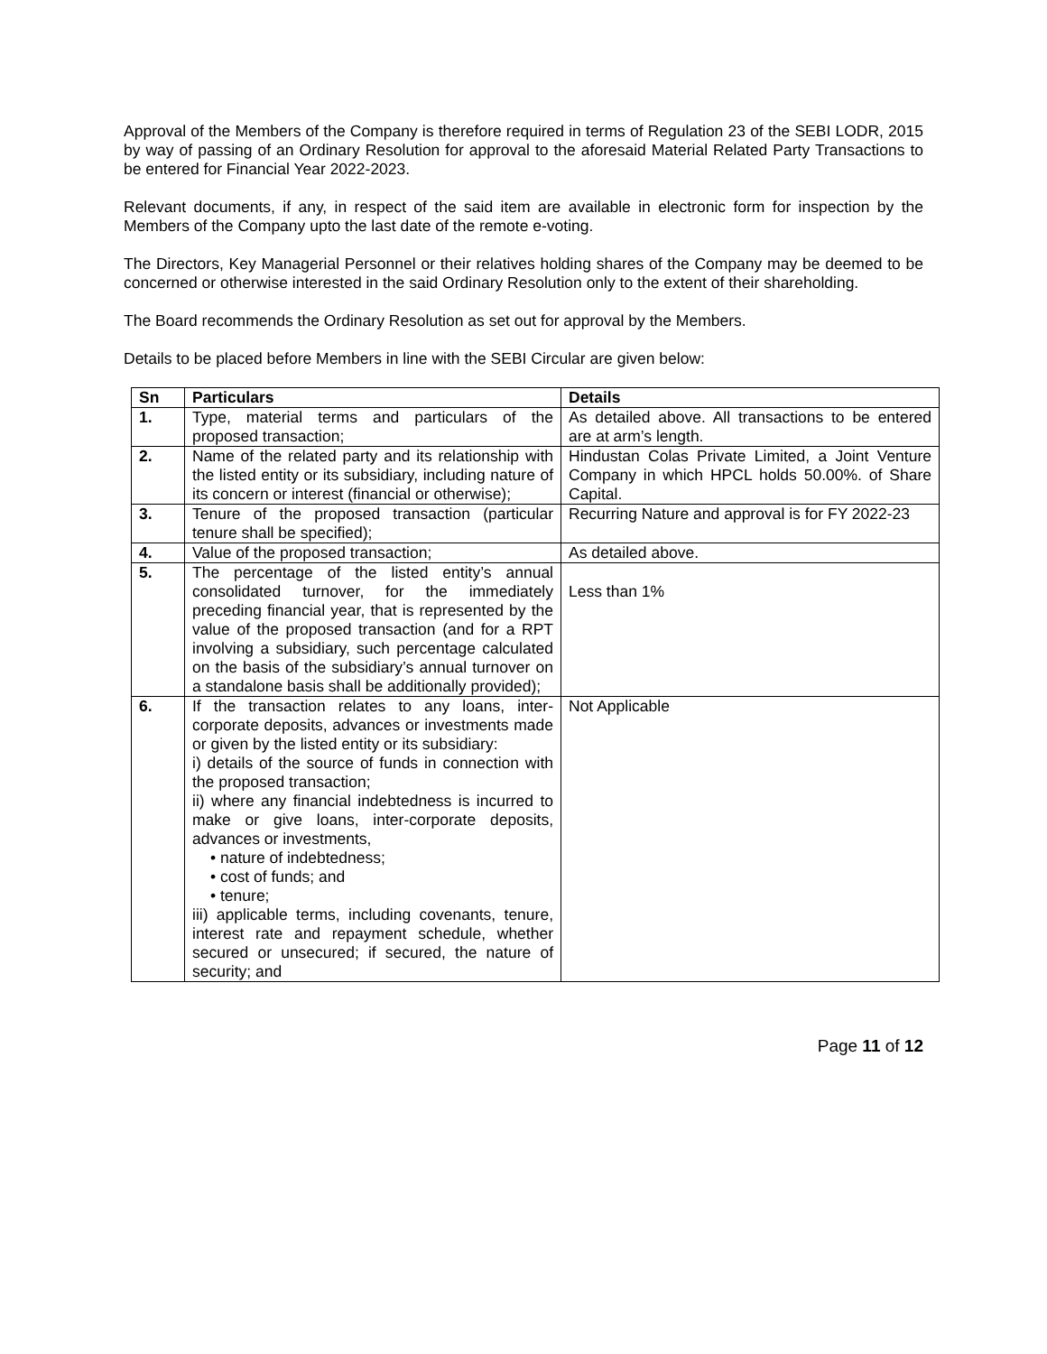Approval of the Members of the Company is therefore required in terms of Regulation 23 of the SEBI LODR, 2015 by way of passing of an Ordinary Resolution for approval to the aforesaid Material Related Party Transactions to be entered for Financial Year 2022-2023.
Relevant documents, if any, in respect of the said item are available in electronic form for inspection by the Members of the Company upto the last date of the remote e-voting.
The Directors, Key Managerial Personnel or their relatives holding shares of the Company may be deemed to be concerned or otherwise interested in the said Ordinary Resolution only to the extent of their shareholding.
The Board recommends the Ordinary Resolution as set out for approval by the Members.
Details to be placed before Members in line with the SEBI Circular are given below:
| Sn | Particulars | Details |
| --- | --- | --- |
| 1. | Type, material terms and particulars of the proposed transaction; | As detailed above. All transactions to be entered are at arm’s length. |
| 2. | Name of the related party and its relationship with the listed entity or its subsidiary, including nature of its concern or interest (financial or otherwise); | Hindustan Colas Private Limited, a Joint Venture Company in which HPCL holds 50.00%. of Share Capital. |
| 3. | Tenure of the proposed transaction (particular tenure shall be specified); | Recurring Nature and approval is for FY 2022-23 |
| 4. | Value of the proposed transaction; | As detailed above. |
| 5. | The percentage of the listed entity’s annual consolidated turnover, for the immediately preceding financial year, that is represented by the value of the proposed transaction (and for a RPT involving a subsidiary, such percentage calculated on the basis of the subsidiary’s annual turnover on a standalone basis shall be additionally provided); | Less than 1% |
| 6. | If the transaction relates to any loans, inter-corporate deposits, advances or investments made or given by the listed entity or its subsidiary: i) details of the source of funds in connection with the proposed transaction; ii) where any financial indebtedness is incurred to make or give loans, inter-corporate deposits, advances or investments, • nature of indebtedness; • cost of funds; and • tenure; iii) applicable terms, including covenants, tenure, interest rate and repayment schedule, whether secured or unsecured; if secured, the nature of security; and | Not Applicable |
Page 11 of 12